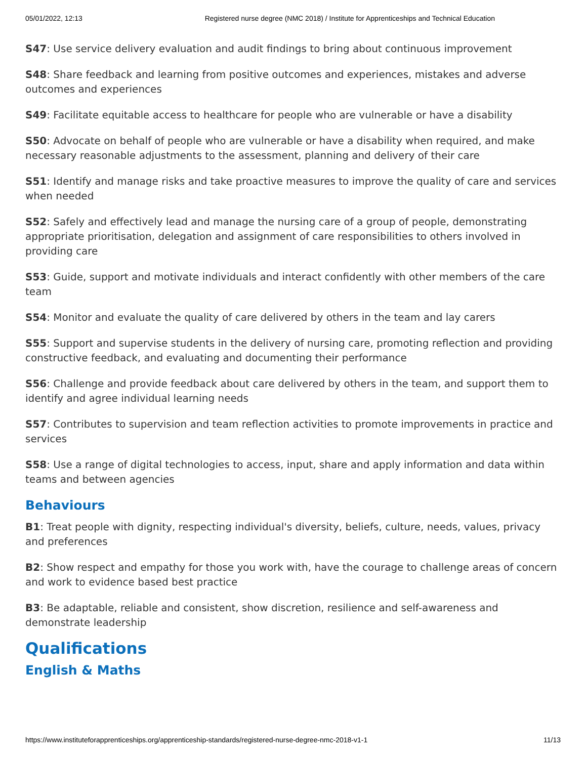05/01/2022, 12:13 Registered nurse degree (NMC 2018) / Institute for Apprenticeships and Technical Education
S47: Use service delivery evaluation and audit findings to bring about continuous improvement
S48: Share feedback and learning from positive outcomes and experiences, mistakes and adverse outcomes and experiences
S49: Facilitate equitable access to healthcare for people who are vulnerable or have a disability
S50: Advocate on behalf of people who are vulnerable or have a disability when required, and make necessary reasonable adjustments to the assessment, planning and delivery of their care
S51: Identify and manage risks and take proactive measures to improve the quality of care and services when needed
S52: Safely and effectively lead and manage the nursing care of a group of people, demonstrating appropriate prioritisation, delegation and assignment of care responsibilities to others involved in providing care
S53: Guide, support and motivate individuals and interact confidently with other members of the care team
S54: Monitor and evaluate the quality of care delivered by others in the team and lay carers
S55: Support and supervise students in the delivery of nursing care, promoting reflection and providing constructive feedback, and evaluating and documenting their performance
S56: Challenge and provide feedback about care delivered by others in the team, and support them to identify and agree individual learning needs
S57: Contributes to supervision and team reflection activities to promote improvements in practice and services
S58: Use a range of digital technologies to access, input, share and apply information and data within teams and between agencies
Behaviours
B1: Treat people with dignity, respecting individual's diversity, beliefs, culture, needs, values, privacy and preferences
B2: Show respect and empathy for those you work with, have the courage to challenge areas of concern and work to evidence based best practice
B3: Be adaptable, reliable and consistent, show discretion, resilience and self-awareness and demonstrate leadership
Qualifications
English & Maths
https://www.instituteforapprenticeships.org/apprenticeship-standards/registered-nurse-degree-nmc-2018-v1-1 11/13